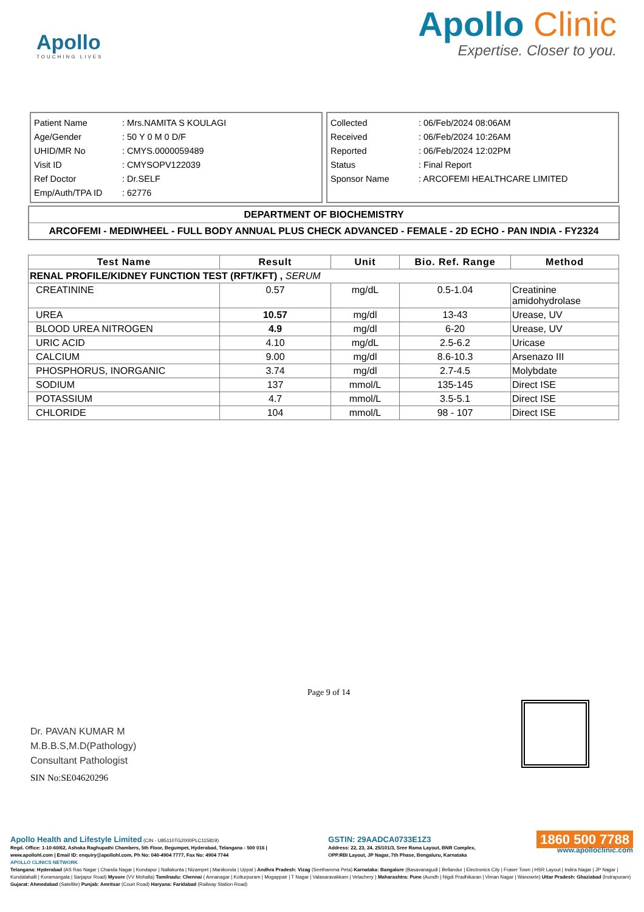Apollo
TOUCHING LIVES
Apollo Clinic
Expertise. Closer to you.
| Patient Name | : Mrs.NAMITA S KOULAGI |
| Age/Gender | : 50 Y 0 M 0 D/F |
| UHID/MR No | : CMYS.0000059489 |
| Visit ID | : CMYSOPV122039 |
| Ref Doctor | : Dr.SELF |
| Emp/Auth/TPA ID | : 62776 |
| Collected | : 06/Feb/2024 08:06AM |
| Received | : 06/Feb/2024 10:26AM |
| Reported | : 06/Feb/2024 12:02PM |
| Status | : Final Report |
| Sponsor Name | : ARCOFEMI HEALTHCARE LIMITED |
DEPARTMENT OF BIOCHEMISTRY
ARCOFEMI - MEDIWHEEL - FULL BODY ANNUAL PLUS CHECK ADVANCED - FEMALE - 2D ECHO - PAN INDIA - FY2324
| Test Name | Result | Unit | Bio. Ref. Range | Method |
| --- | --- | --- | --- | --- |
| RENAL PROFILE/KIDNEY FUNCTION TEST (RFT/KFT) , SERUM | | | | |
| CREATININE | 0.57 | mg/dL | 0.5-1.04 | Creatinine amidohydrolase |
| UREA | 10.57 | mg/dl | 13-43 | Urease, UV |
| BLOOD UREA NITROGEN | 4.9 | mg/dl | 6-20 | Urease, UV |
| URIC ACID | 4.10 | mg/dL | 2.5-6.2 | Uricase |
| CALCIUM | 9.00 | mg/dl | 8.6-10.3 | Arsenazo III |
| PHOSPHORUS, INORGANIC | 3.74 | mg/dl | 2.7-4.5 | Molybdate |
| SODIUM | 137 | mmol/L | 135-145 | Direct ISE |
| POTASSIUM | 4.7 | mmol/L | 3.5-5.1 | Direct ISE |
| CHLORIDE | 104 | mmol/L | 98 - 107 | Direct ISE |
Dr. PAVAN KUMAR M
M.B.B.S,M.D(Pathology)
Consultant Pathologist
SIN No:SE04620296
Page 9 of 14
Apollo Health and Lifestyle Limited (CIN - U85110TG2000PLC115819)
Regd. Office: 1-10-60/62, Ashoka Raghupathi Chambers, 5th Floor, Begumpet, Hyderabad, Telangana - 500 016 |
www.apollohl.com | Email ID: enquiry@apollohl.com, Ph No: 040-4904 7777, Fax No: 4904 7744
GSTIN: 29AADCA0733E1Z3
Address: 22, 23, 24, 25/101/3, Sree Rama Layout, BNR Complex,
OPP.RBI Layout, JP Nagar, 7th Phase, Bengaluru, Karnataka
1860 500 7788
www.apolloclinic.com
APOLLO CLINICS NETWORK
Telangana: Hyderabad (AS Rao Nagar | Chanda Nagar | Kondapur | Nallakunta | Nizampet | Manikonda | Uppal ) Andhra Pradesh: Vizag (Seethamma Peta) Karnataka: Bangalore (Basavanagudi | Bellandur | Electronics City | Fraser Town | HSR Layout | Indira Nagar | JP Nagar | Kundalahalli | Koramangala | Sarjapur Road) Mysore (VV Mohalla) Tamilnadu: Chennai ( Annanagar | Kotturpuram | Mogappair | T Nagar | Valasaravakkam | Velachery ) Maharashtra: Pune (Aundh | Nigdi Pradhikaran | Viman Nagar | Wanowrie) Uttar Pradesh: Ghaziabad (Indrapuram) Gujarat: Ahmedabad (Satellite) Punjab: Amritsar (Court Road) Haryana: Faridabad (Railway Station Road)